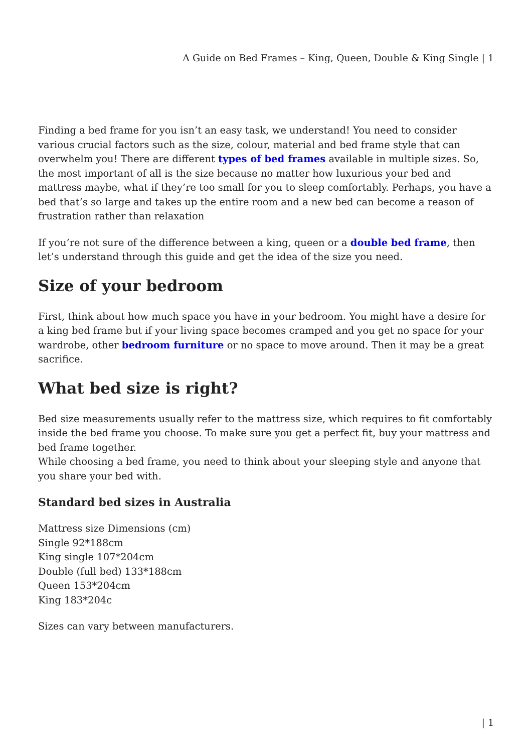A Guide on Bed Frames – King, Queen, Double & King Single | 1
Finding a bed frame for you isn’t an easy task, we understand! You need to consider various crucial factors such as the size, colour, material and bed frame style that can overwhelm you! There are different types of bed frames available in multiple sizes. So, the most important of all is the size because no matter how luxurious your bed and mattress maybe, what if they’re too small for you to sleep comfortably. Perhaps, you have a bed that’s so large and takes up the entire room and a new bed can become a reason of frustration rather than relaxation
If you’re not sure of the difference between a king, queen or a double bed frame, then let’s understand through this guide and get the idea of the size you need.
Size of your bedroom
First, think about how much space you have in your bedroom. You might have a desire for a king bed frame but if your living space becomes cramped and you get no space for your wardrobe, other bedroom furniture or no space to move around. Then it may be a great sacrifice.
What bed size is right?
Bed size measurements usually refer to the mattress size, which requires to fit comfortably inside the bed frame you choose. To make sure you get a perfect fit, buy your mattress and bed frame together.
While choosing a bed frame, you need to think about your sleeping style and anyone that you share your bed with.
Standard bed sizes in Australia
Mattress size Dimensions (cm)
Single 92*188cm
King single 107*204cm
Double (full bed) 133*188cm
Queen 153*204cm
King 183*204c
Sizes can vary between manufacturers.
| 1